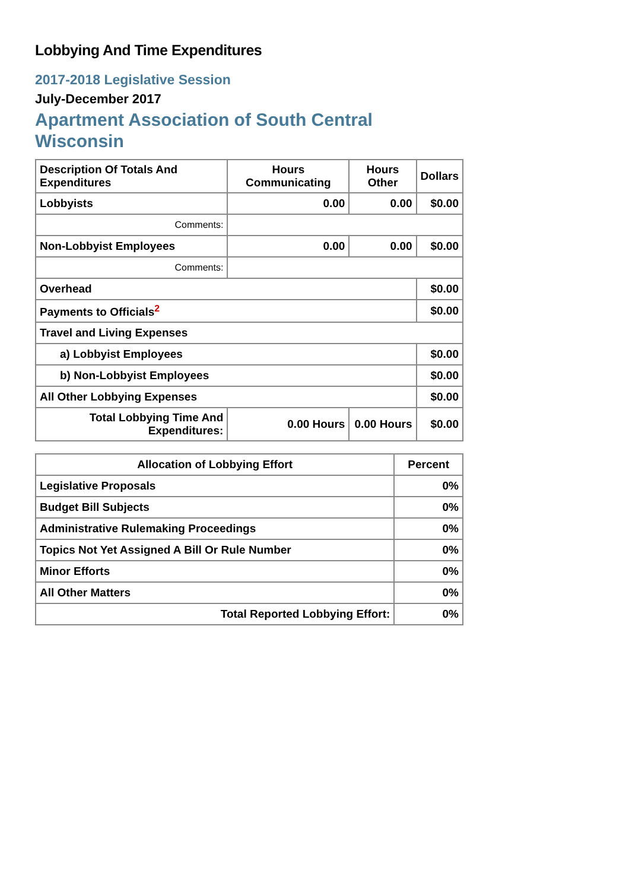Lobbying And Time Expenditures
2017-2018 Legislative Session
July-December 2017
Apartment Association of South Central Wisconsin
| Description Of Totals And Expenditures | Hours Communicating | Hours Other | Dollars |
| --- | --- | --- | --- |
| Lobbyists | 0.00 | 0.00 | $0.00 |
| Comments: | | | |
| Non-Lobbyist Employees | 0.00 | 0.00 | $0.00 |
| Comments: | | | |
| Overhead | | | $0.00 |
| Payments to Officials<sup>2</sup> | | | $0.00 |
| Travel and Living Expenses | | | |
| a) Lobbyist Employees | | | $0.00 |
| b) Non-Lobbyist Employees | | | $0.00 |
| All Other Lobbying Expenses | | | $0.00 |
| Total Lobbying Time And Expenditures: | 0.00 Hours | 0.00 Hours | $0.00 |
| Allocation of Lobbying Effort | Percent |
| --- | --- |
| Legislative Proposals | 0% |
| Budget Bill Subjects | 0% |
| Administrative Rulemaking Proceedings | 0% |
| Topics Not Yet Assigned A Bill Or Rule Number | 0% |
| Minor Efforts | 0% |
| All Other Matters | 0% |
| Total Reported Lobbying Effort: | 0% |